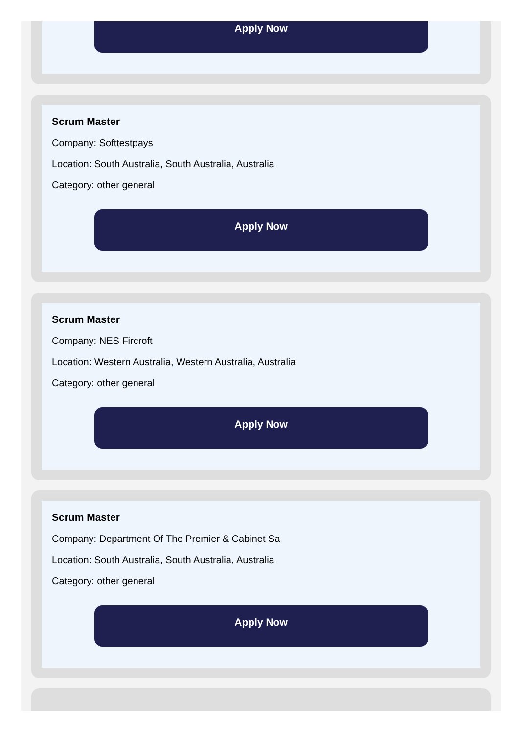Apply Now
Scrum Master
Company: Softtestpays
Location: South Australia, South Australia, Australia
Category: other general
Apply Now
Scrum Master
Company: NES Fircroft
Location: Western Australia, Western Australia, Australia
Category: other general
Apply Now
Scrum Master
Company: Department Of The Premier & Cabinet Sa
Location: South Australia, South Australia, Australia
Category: other general
Apply Now